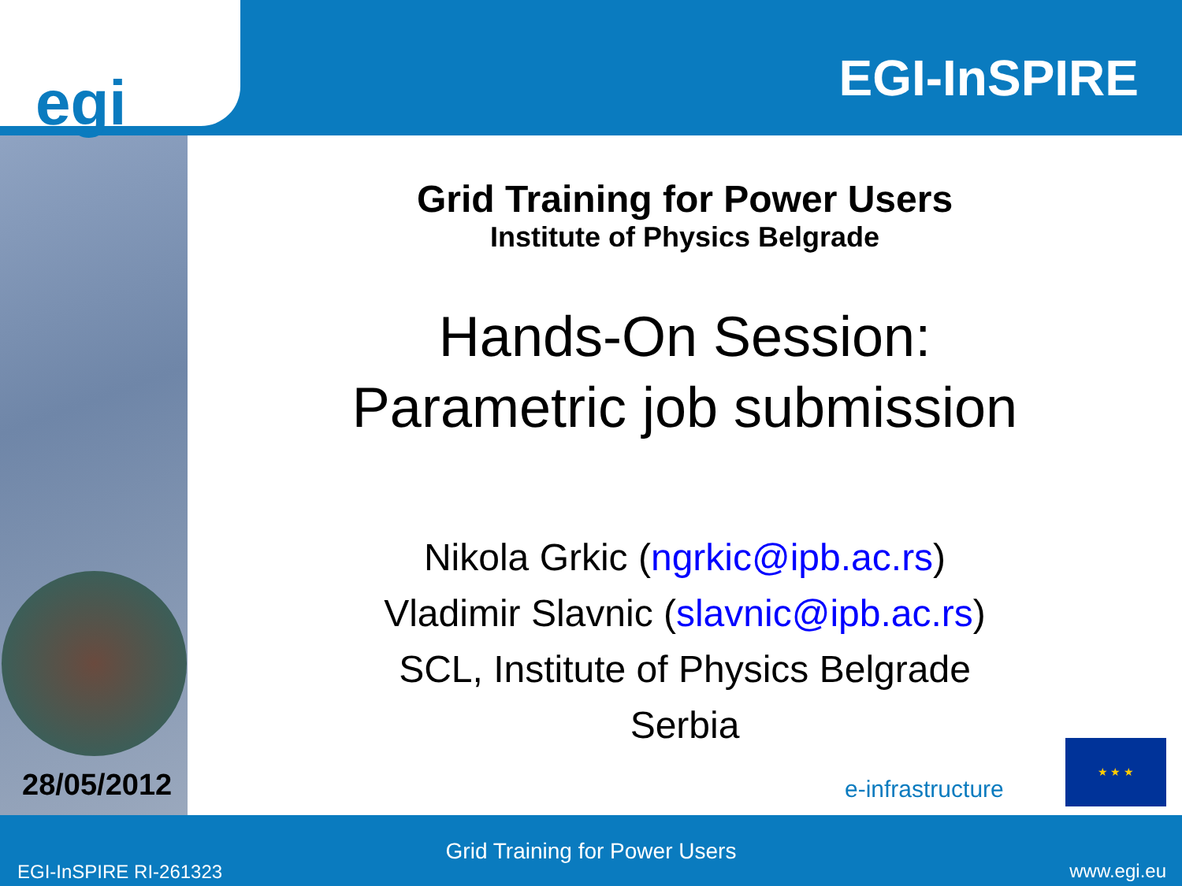egi EGI-InSPIRE
Grid Training for Power Users
Institute of Physics Belgrade
Hands-On Session:
Parametric job submission
Nikola Grkic (ngrkic@ipb.ac.rs)
Vladimir Slavnic (slavnic@ipb.ac.rs)
SCL, Institute of Physics Belgrade
Serbia
28/05/2012 e-infrastructure
★ ★ ★
Grid Training for Power Users
EGI-InSPIRE RI-261323 www.egi.eu